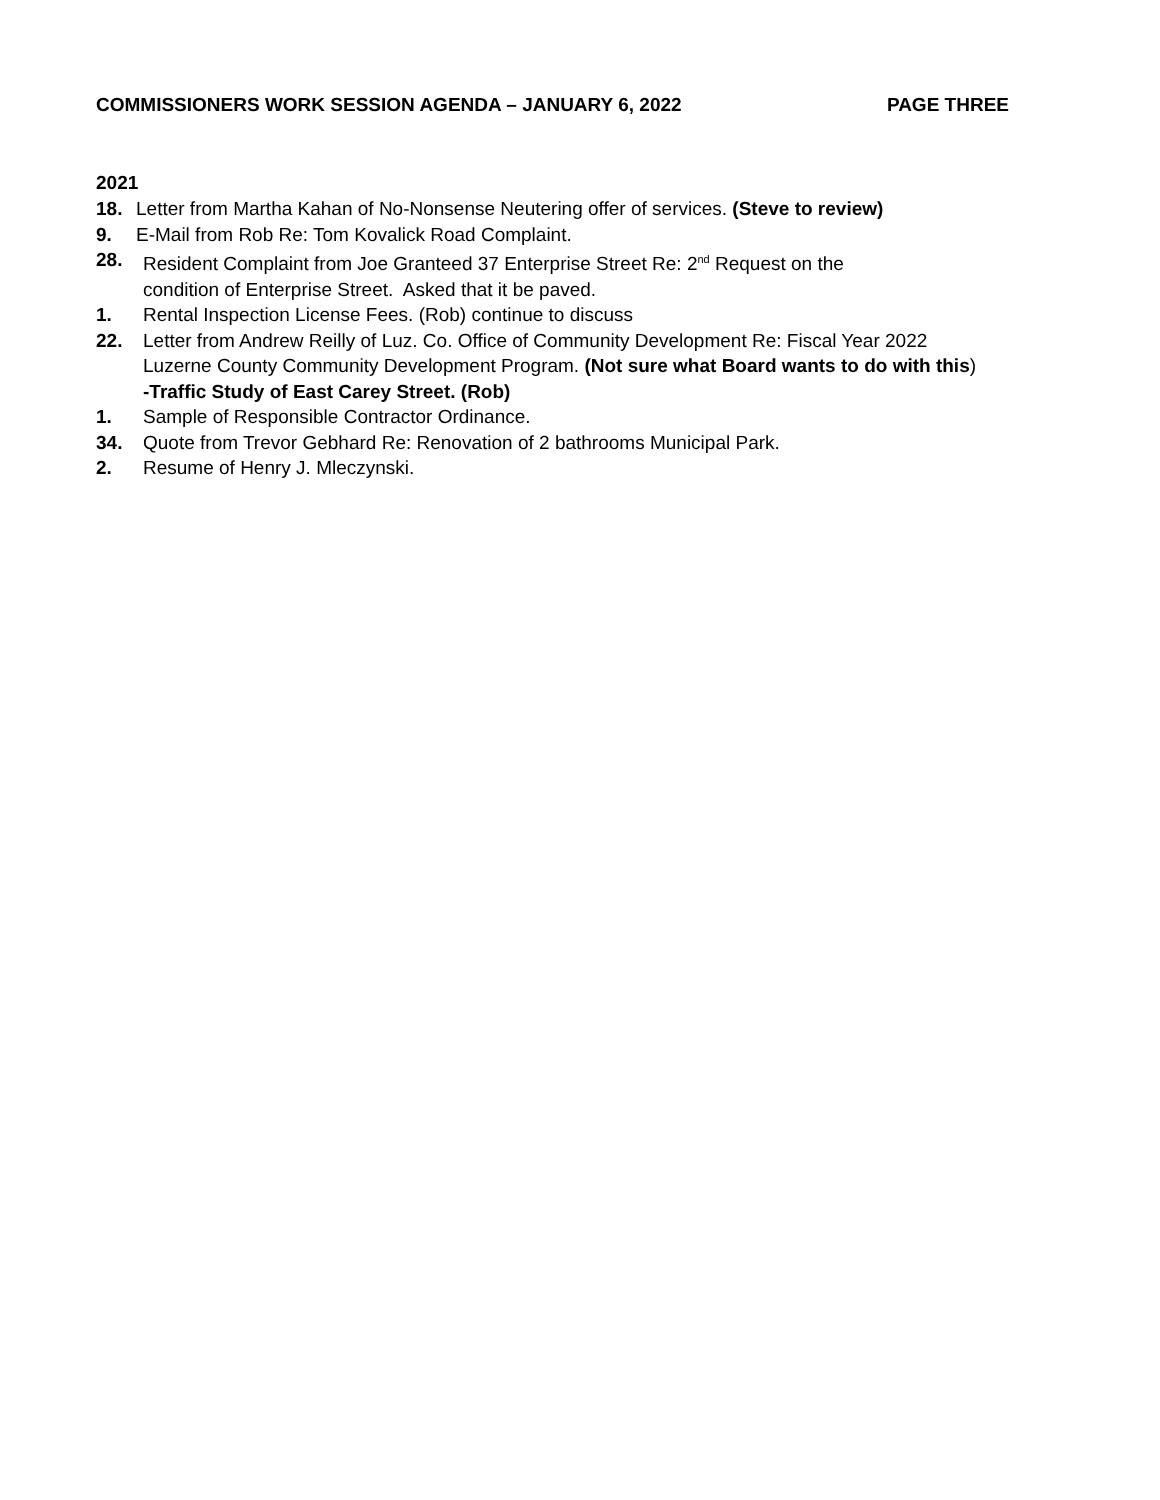COMMISSIONERS WORK SESSION AGENDA – JANUARY 6, 2022 PAGE THREE
2021
18. Letter from Martha Kahan of No-Nonsense Neutering offer of services. (Steve to review)
9. E-Mail from Rob Re: Tom Kovalick Road Complaint.
28. Resident Complaint from Joe Granteed 37 Enterprise Street Re: 2<sup>nd</sup> Request on the
condition of Enterprise Street. Asked that it be paved.
1. Rental Inspection License Fees. (Rob) continue to discuss
22. Letter from Andrew Reilly of Luz. Co. Office of Community Development Re: Fiscal Year 2022
Luzerne County Community Development Program. (Not sure what Board wants to do with this)
-Traffic Study of East Carey Street. (Rob)
1. Sample of Responsible Contractor Ordinance.
34. Quote from Trevor Gebhard Re: Renovation of 2 bathrooms Municipal Park.
2. Resume of Henry J. Mleczynski.